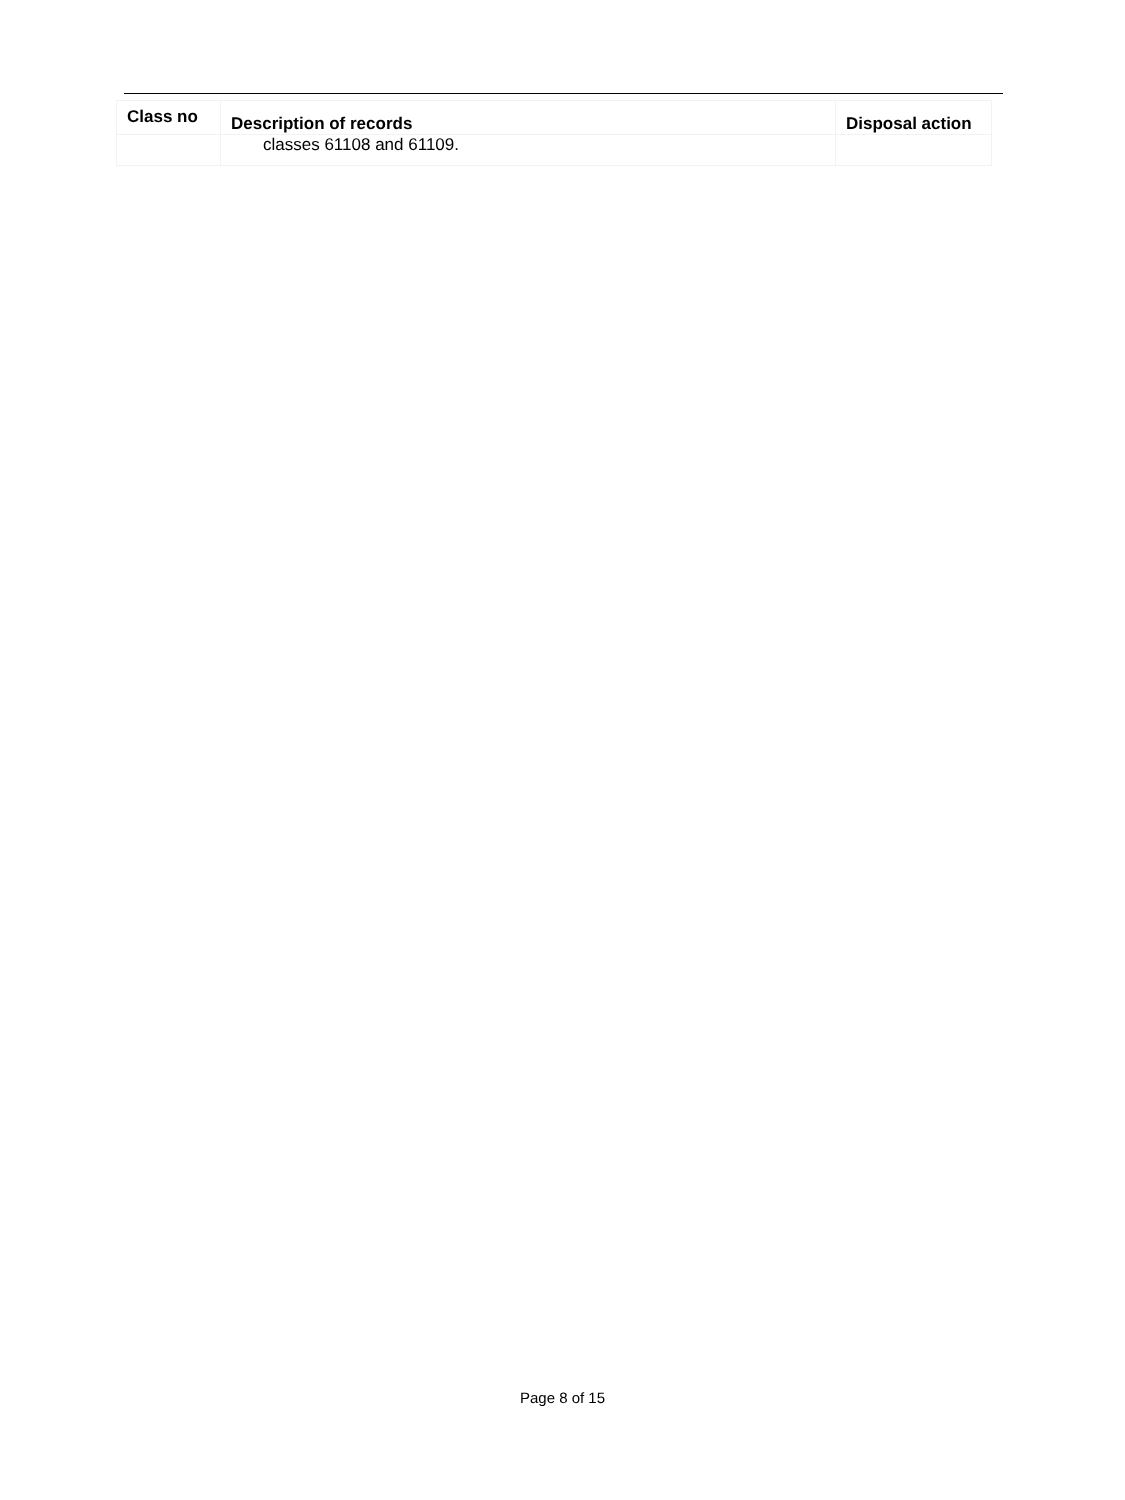| Class no | Description of records | Disposal action |
| --- | --- | --- |
| | classes 61108 and 61109. | |
Page 8 of 15